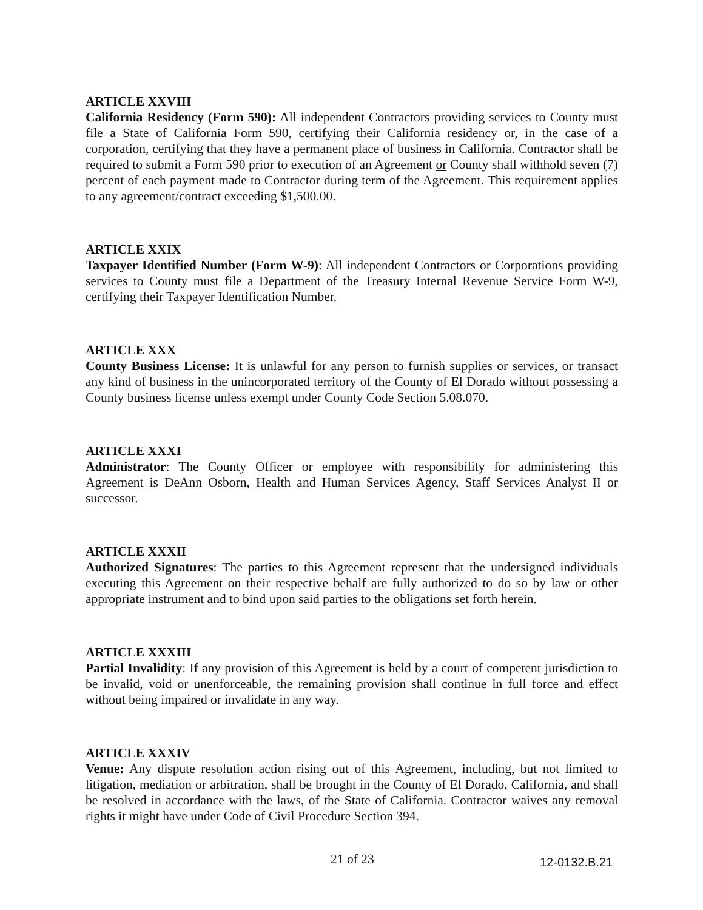ARTICLE XXVIII
California Residency (Form 590): All independent Contractors providing services to County must file a State of California Form 590, certifying their California residency or, in the case of a corporation, certifying that they have a permanent place of business in California. Contractor shall be required to submit a Form 590 prior to execution of an Agreement or County shall withhold seven (7) percent of each payment made to Contractor during term of the Agreement. This requirement applies to any agreement/contract exceeding $1,500.00.
ARTICLE XXIX
Taxpayer Identified Number (Form W-9): All independent Contractors or Corporations providing services to County must file a Department of the Treasury Internal Revenue Service Form W-9, certifying their Taxpayer Identification Number.
ARTICLE XXX
County Business License: It is unlawful for any person to furnish supplies or services, or transact any kind of business in the unincorporated territory of the County of El Dorado without possessing a County business license unless exempt under County Code Section 5.08.070.
ARTICLE XXXI
Administrator: The County Officer or employee with responsibility for administering this Agreement is DeAnn Osborn, Health and Human Services Agency, Staff Services Analyst II or successor.
ARTICLE XXXII
Authorized Signatures: The parties to this Agreement represent that the undersigned individuals executing this Agreement on their respective behalf are fully authorized to do so by law or other appropriate instrument and to bind upon said parties to the obligations set forth herein.
ARTICLE XXXIII
Partial Invalidity: If any provision of this Agreement is held by a court of competent jurisdiction to be invalid, void or unenforceable, the remaining provision shall continue in full force and effect without being impaired or invalidate in any way.
ARTICLE XXXIV
Venue: Any dispute resolution action rising out of this Agreement, including, but not limited to litigation, mediation or arbitration, shall be brought in the County of El Dorado, California, and shall be resolved in accordance with the laws, of the State of California. Contractor waives any removal rights it might have under Code of Civil Procedure Section 394.
21 of 23 12-0132.B.21